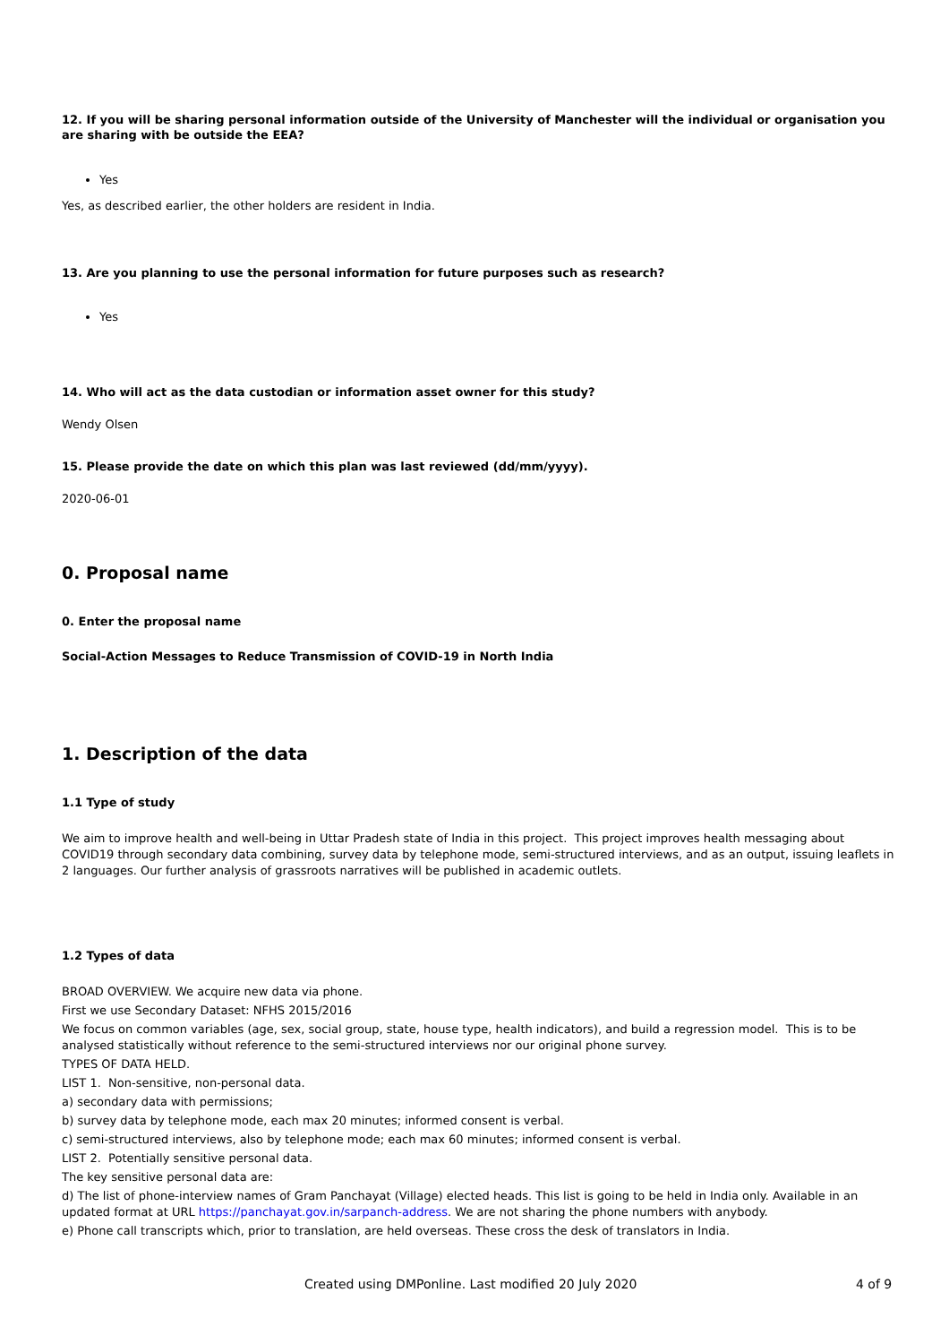12. If you will be sharing personal information outside of the University of Manchester will the individual or organisation you are sharing with be outside the EEA?
Yes
Yes, as described earlier, the other holders are resident in India.
13. Are you planning to use the personal information for future purposes such as research?
Yes
14. Who will act as the data custodian or information asset owner for this study?
Wendy Olsen
15. Please provide the date on which this plan was last reviewed (dd/mm/yyyy).
2020-06-01
0. Proposal name
0. Enter the proposal name
Social-Action Messages to Reduce Transmission of COVID-19 in North India
1. Description of the data
1.1 Type of study
We aim to improve health and well-being in Uttar Pradesh state of India in this project. This project improves health messaging about COVID19 through secondary data combining, survey data by telephone mode, semi-structured interviews, and as an output, issuing leaflets in 2 languages. Our further analysis of grassroots narratives will be published in academic outlets.
1.2 Types of data
BROAD OVERVIEW. We acquire new data via phone.
First we use Secondary Dataset: NFHS 2015/2016
We focus on common variables (age, sex, social group, state, house type, health indicators), and build a regression model. This is to be analysed statistically without reference to the semi-structured interviews nor our original phone survey.
TYPES OF DATA HELD.
LIST 1. Non-sensitive, non-personal data.
a) secondary data with permissions;
b) survey data by telephone mode, each max 20 minutes; informed consent is verbal.
c) semi-structured interviews, also by telephone mode; each max 60 minutes; informed consent is verbal.
LIST 2. Potentially sensitive personal data.
The key sensitive personal data are:
d) The list of phone-interview names of Gram Panchayat (Village) elected heads. This list is going to be held in India only. Available in an updated format at URL https://panchayat.gov.in/sarpanch-address. We are not sharing the phone numbers with anybody.
e) Phone call transcripts which, prior to translation, are held overseas. These cross the desk of translators in India.
Created using DMPonline. Last modified 20 July 2020 4 of 9